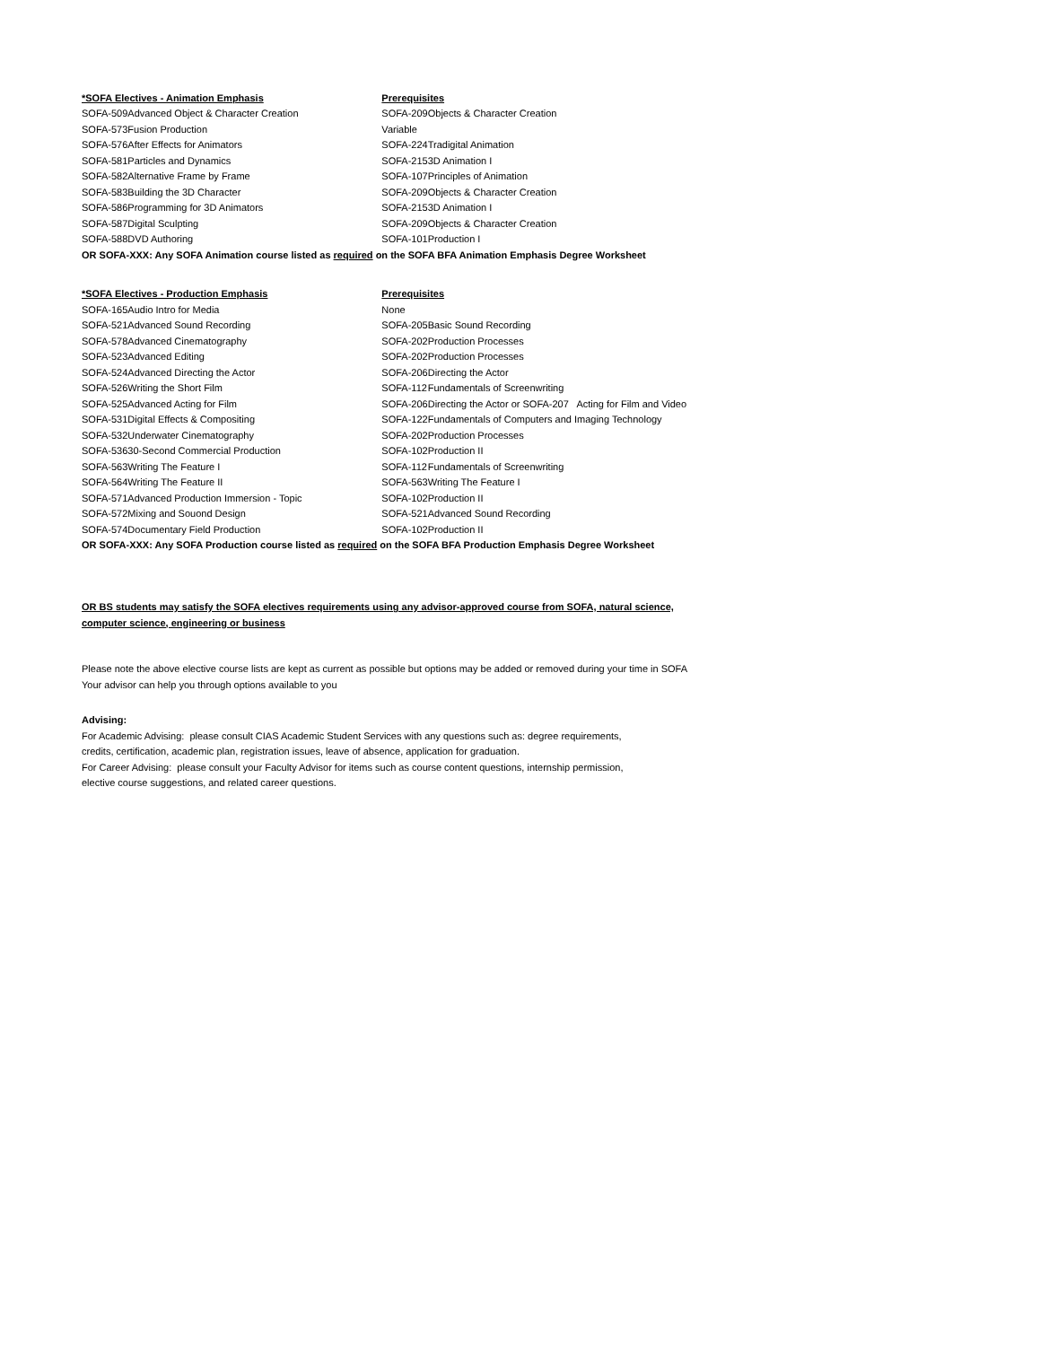| *SOFA Electives - Animation Emphasis | | Prerequisites | |
| --- | --- | --- | --- |
| SOFA-509 | Advanced Object & Character Creation | SOFA-209 | Objects & Character Creation |
| SOFA-573 | Fusion Production | Variable | |
| SOFA-576 | After Effects for Animators | SOFA-224 | Tradigital Animation |
| SOFA-581 | Particles and Dynamics | SOFA-215 | 3D Animation I |
| SOFA-582 | Alternative Frame by Frame | SOFA-107 | Principles of Animation |
| SOFA-583 | Building the 3D Character | SOFA-209 | Objects & Character Creation |
| SOFA-586 | Programming for 3D Animators | SOFA-215 | 3D Animation I |
| SOFA-587 | Digital Sculpting | SOFA-209 | Objects & Character Creation |
| SOFA-588 | DVD Authoring | SOFA-101 | Production I |
| OR SOFA-XXX: Any SOFA Animation course listed as required on the SOFA BFA Animation Emphasis Degree Worksheet | | | |
| *SOFA Electives - Production Emphasis | | Prerequisites | |
| --- | --- | --- | --- |
| SOFA-165 | Audio Intro for Media | None | |
| SOFA-521 | Advanced Sound Recording | SOFA-205 | Basic Sound Recording |
| SOFA-578 | Advanced Cinematography | SOFA-202 | Production Processes |
| SOFA-523 | Advanced Editing | SOFA-202 | Production Processes |
| SOFA-524 | Advanced Directing the Actor | SOFA-206 | Directing the Actor |
| SOFA-526 | Writing the Short Film | SOFA-112 | Fundamentals of Screenwriting |
| SOFA-525 | Advanced Acting for Film | SOFA-206 | Directing the Actor or SOFA-207 Acting for Film and Video |
| SOFA-531 | Digital Effects & Compositing | SOFA-122 | Fundamentals of Computers and Imaging Technology |
| SOFA-532 | Underwater Cinematography | SOFA-202 | Production Processes |
| SOFA-536 | 30-Second Commercial Production | SOFA-102 | Production II |
| SOFA-563 | Writing The Feature I | SOFA-112 | Fundamentals of Screenwriting |
| SOFA-564 | Writing The Feature II | SOFA-563 | Writing The Feature I |
| SOFA-571 | Advanced Production Immersion - Topic | SOFA-102 | Production II |
| SOFA-572 | Mixing and Souond Design | SOFA-521 | Advanced Sound Recording |
| SOFA-574 | Documentary Field Production | SOFA-102 | Production II |
| OR SOFA-XXX: Any SOFA Production course listed as required on the SOFA BFA Production Emphasis Degree Worksheet | | | |
OR BS students may satisfy the SOFA electives requirements using any advisor-approved course from SOFA, natural science,
computer science, engineering or business
Please note the above elective course lists are kept as current as possible but options may be added or removed during your time in SOFA
Your advisor can help you through options available to you
Advising:
For Academic Advising: please consult CIAS Academic Student Services with any questions such as: degree requirements,
credits, certification, academic plan, registration issues, leave of absence, application for graduation.
For Career Advising: please consult your Faculty Advisor for items such as course content questions, internship permission,
elective course suggestions, and related career questions.